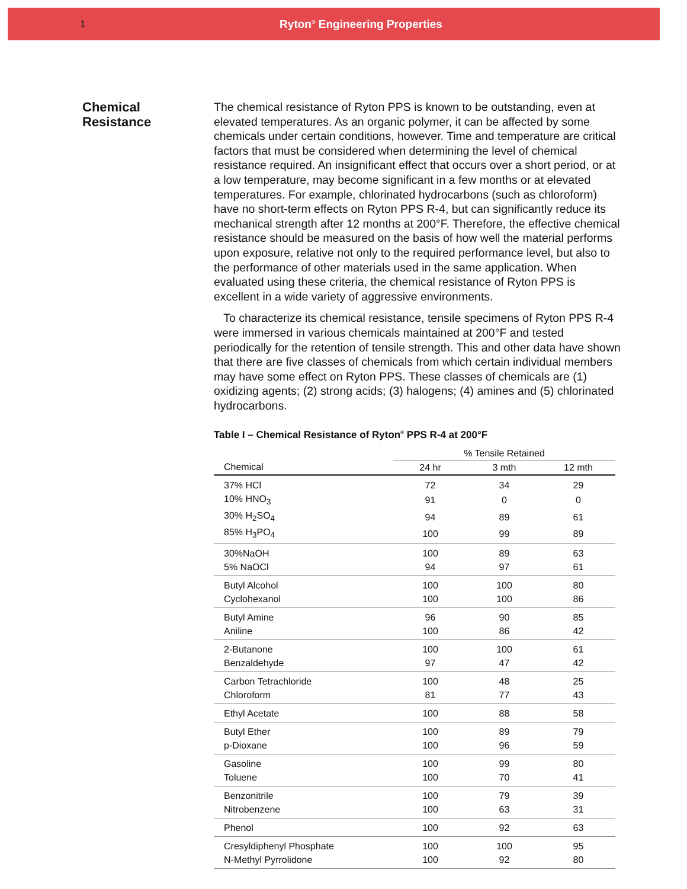1 Ryton<sup>®</sup> Engineering Properties
Chemical
Resistance
The chemical resistance of Ryton PPS is known to be outstanding, even at elevated temperatures. As an organic polymer, it can be affected by some chemicals under certain conditions, however. Time and temperature are critical factors that must be considered when determining the level of chemical resistance required. An insignificant effect that occurs over a short period, or at a low temperature, may become significant in a few months or at elevated temperatures. For example, chlorinated hydrocarbons (such as chloroform) have no short-term effects on Ryton PPS R-4, but can significantly reduce its mechanical strength after 12 months at 200°F. Therefore, the effective chemical resistance should be measured on the basis of how well the material performs upon exposure, relative not only to the required performance level, but also to the performance of other materials used in the same application. When evaluated using these criteria, the chemical resistance of Ryton PPS is excellent in a wide variety of aggressive environments.
To characterize its chemical resistance, tensile specimens of Ryton PPS R-4 were immersed in various chemicals maintained at 200°F and tested periodically for the retention of tensile strength. This and other data have shown that there are five classes of chemicals from which certain individual members may have some effect on Ryton PPS. These classes of chemicals are (1) oxidizing agents; (2) strong acids; (3) halogens; (4) amines and (5) chlorinated hydrocarbons.
Table I – Chemical Resistance of Ryton<sup>®</sup> PPS R-4 at 200°F
| | % Tensile Retained | | |
| --- | --- | --- | --- |
| Chemical | 24 hr | 3 mth | 12 mth |
| 37% HCl | 72 | 34 | 29 |
| 10% HNO<sub>3</sub> | 91 | 0 | 0 |
| 30% H<sub>2</sub>SO<sub>4</sub> | 94 | 89 | 61 |
| 85% H<sub>3</sub>PO<sub>4</sub> | 100 | 99 | 89 |
| 30%NaOH | 100 | 89 | 63 |
| 5% NaOCl | 94 | 97 | 61 |
| Butyl Alcohol | 100 | 100 | 80 |
| Cyclohexanol | 100 | 100 | 86 |
| Butyl Amine | 96 | 90 | 85 |
| Aniline | 100 | 86 | 42 |
| 2-Butanone | 100 | 100 | 61 |
| Benzaldehyde | 97 | 47 | 42 |
| Carbon Tetrachloride | 100 | 48 | 25 |
| Chloroform | 81 | 77 | 43 |
| Ethyl Acetate | 100 | 88 | 58 |
| Butyl Ether | 100 | 89 | 79 |
| p-Dioxane | 100 | 96 | 59 |
| Gasoline | 100 | 99 | 80 |
| Toluene | 100 | 70 | 41 |
| Benzonitrile | 100 | 79 | 39 |
| Nitrobenzene | 100 | 63 | 31 |
| Phenol | 100 | 92 | 63 |
| Cresyldiphenyl Phosphate | 100 | 100 | 95 |
| N-Methyl Pyrrolidone | 100 | 92 | 80 |